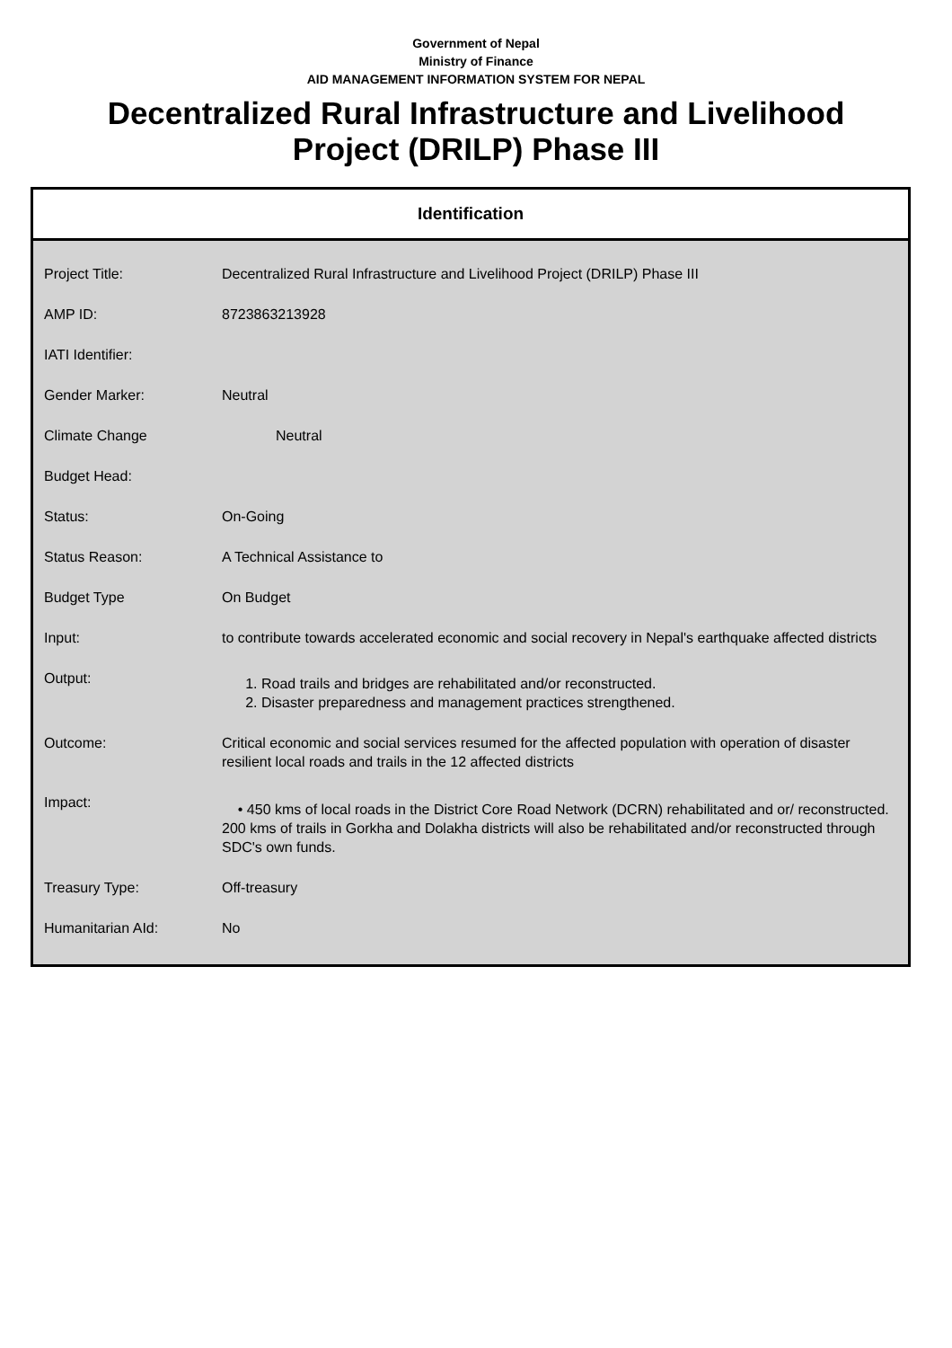Government of Nepal
Ministry of Finance
AID MANAGEMENT INFORMATION SYSTEM FOR NEPAL
Decentralized Rural Infrastructure and Livelihood Project (DRILP) Phase III
Identification
| Project Title: | Decentralized Rural Infrastructure and Livelihood Project (DRILP) Phase III |
| AMP ID: | 8723863213928 |
| IATI Identifier: | |
| Gender Marker: | Neutral |
| Climate Change | Neutral |
| Budget Head: | |
| Status: | On-Going |
| Status Reason: | A Technical Assistance to |
| Budget Type | On Budget |
| Input: | to contribute towards accelerated economic and social recovery in Nepal's earthquake affected districts |
| Output: | 1. Road trails and bridges are rehabilitated and/or reconstructed. 2. Disaster preparedness and management practices strengthened. |
| Outcome: | Critical economic and social services resumed for the affected population with operation of disaster resilient local roads and trails in the 12 affected districts |
| Impact: | • 450 kms of local roads in the District Core Road Network (DCRN) rehabilitated and or/ reconstructed. 200 kms of trails in Gorkha and Dolakha districts will also be rehabilitated and/or reconstructed through SDC's own funds. |
| Treasury Type: | Off-treasury |
| Humanitarian AId: | No |